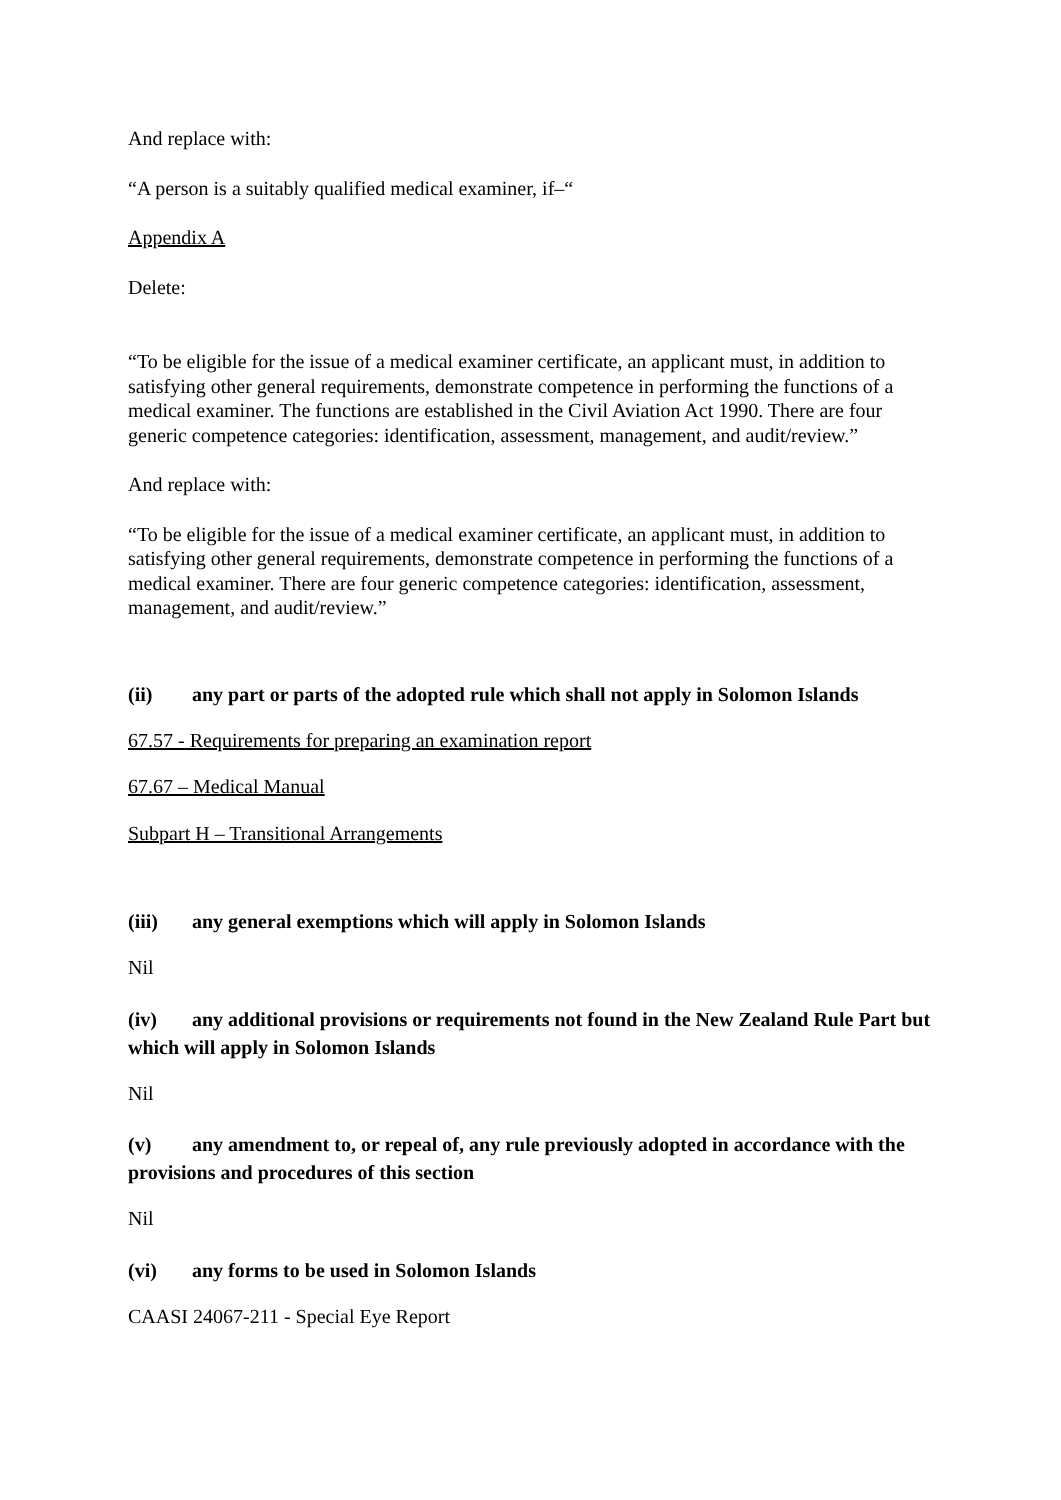And replace with:
“A person is a suitably qualified medical examiner, if–“
Appendix A
Delete:
“To be eligible for the issue of a medical examiner certificate, an applicant must, in addition to satisfying other general requirements, demonstrate competence in performing the functions of a medical examiner. The functions are established in the Civil Aviation Act 1990. There are four generic competence categories: identification, assessment, management, and audit/review.”
And replace with:
“To be eligible for the issue of a medical examiner certificate, an applicant must, in addition to satisfying other general requirements, demonstrate competence in performing the functions of a medical examiner. There are four generic competence categories: identification, assessment, management, and audit/review.”
(ii) any part or parts of the adopted rule which shall not apply in Solomon Islands
67.57 - Requirements for preparing an examination report
67.67 – Medical Manual
Subpart H – Transitional Arrangements
(iii) any general exemptions which will apply in Solomon Islands
Nil
(iv) any additional provisions or requirements not found in the New Zealand Rule Part but which will apply in Solomon Islands
Nil
(v) any amendment to, or repeal of, any rule previously adopted in accordance with the provisions and procedures of this section
Nil
(vi) any forms to be used in Solomon Islands
CAASI 24067-211 - Special Eye Report